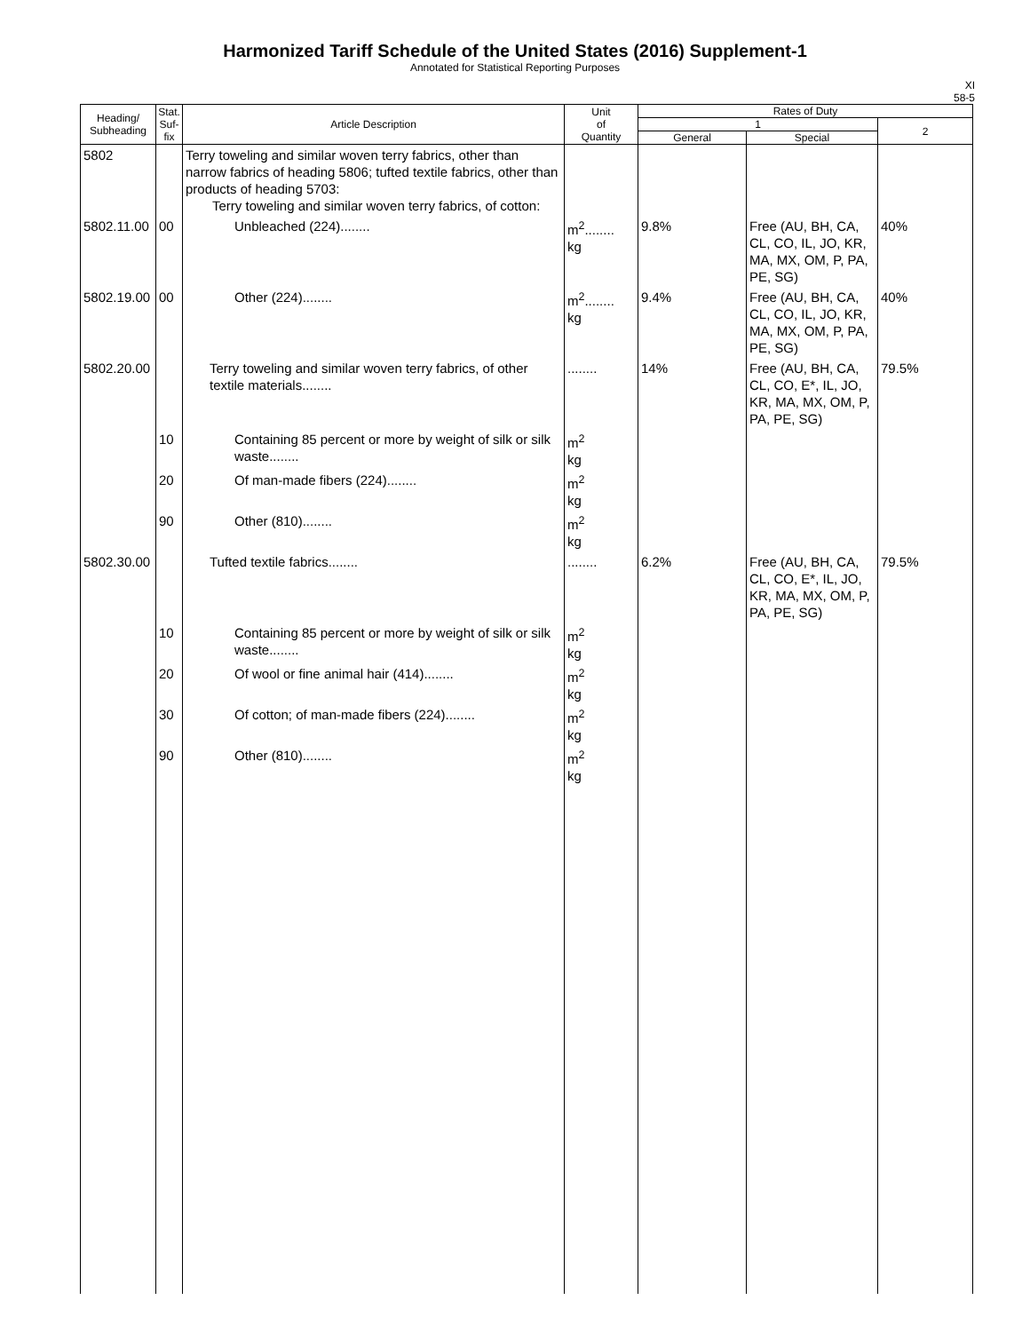Harmonized Tariff Schedule of the United States (2016) Supplement-1
Annotated for Statistical Reporting Purposes
XI
58-5
| Heading/ Subheading | Stat. Suf- fix | Article Description | Unit of Quantity | Rates of Duty | | |
| --- | --- | --- | --- | --- | --- | --- |
| | | | | 1 | | 2 |
| | | | | General | Special | |
| 5802 | | Terry toweling and similar woven terry fabrics, other than narrow fabrics of heading 5806; tufted textile fabrics, other than products of heading 5703: Terry toweling and similar woven terry fabrics, of cotton: | | | | |
| 5802.11.00 | 00 | Unbleached (224)........ | m<sup>2</sup>........ kg | 9.8% | Free (AU, BH, CA, CL, CO, IL, JO, KR, MA, MX, OM, P, PA, PE, SG) | 40% |
| 5802.19.00 | 00 | Other (224)........ | m<sup>2</sup>........ kg | 9.4% | Free (AU, BH, CA, CL, CO, IL, JO, KR, MA, MX, OM, P, PA, PE, SG) | 40% |
| 5802.20.00 | | Terry toweling and similar woven terry fabrics, of other textile materials........ | ........ | 14% | Free (AU, BH, CA, CL, CO, E*, IL, JO, KR, MA, MX, OM, P, PA, PE, SG) | 79.5% |
| | 10 | Containing 85 percent or more by weight of silk or silk waste........ | m<sup>2</sup> kg | | | |
| | 20 | Of man-made fibers (224)........ | m<sup>2</sup> kg | | | |
| | 90 | Other (810)........ | m<sup>2</sup> kg | | | |
| 5802.30.00 | | Tufted textile fabrics........ | ........ | 6.2% | Free (AU, BH, CA, CL, CO, E*, IL, JO, KR, MA, MX, OM, P, PA, PE, SG) | 79.5% |
| | 10 | Containing 85 percent or more by weight of silk or silk waste........ | m<sup>2</sup> kg | | | |
| | 20 | Of wool or fine animal hair (414)........ | m<sup>2</sup> kg | | | |
| | 30 | Of cotton; of man-made fibers (224)........ | m<sup>2</sup> kg | | | |
| | 90 | Other (810)........ | m<sup>2</sup> kg | | | |